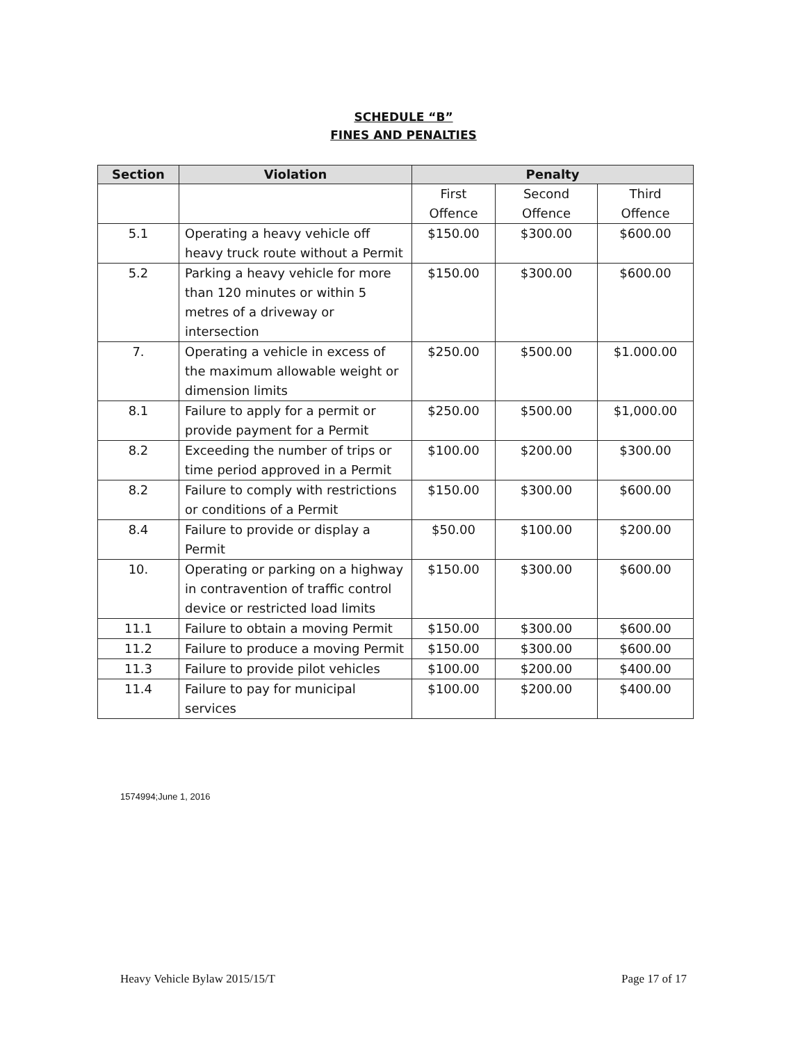SCHEDULE “B”
FINES AND PENALTIES
| Section | Violation | Penalty | | |
| --- | --- | --- | --- | --- |
| | | First Offence | Second Offence | Third Offence |
| 5.1 | Operating a heavy vehicle off heavy truck route without a Permit | $150.00 | $300.00 | $600.00 |
| 5.2 | Parking a heavy vehicle for more than 120 minutes or within 5 metres of a driveway or intersection | $150.00 | $300.00 | $600.00 |
| 7. | Operating a vehicle in excess of the maximum allowable weight or dimension limits | $250.00 | $500.00 | $1.000.00 |
| 8.1 | Failure to apply for a permit or provide payment for a Permit | $250.00 | $500.00 | $1,000.00 |
| 8.2 | Exceeding the number of trips or time period approved in a Permit | $100.00 | $200.00 | $300.00 |
| 8.2 | Failure to comply with restrictions or conditions of a Permit | $150.00 | $300.00 | $600.00 |
| 8.4 | Failure to provide or display a Permit | $50.00 | $100.00 | $200.00 |
| 10. | Operating or parking on a highway in contravention of traffic control device or restricted load limits | $150.00 | $300.00 | $600.00 |
| 11.1 | Failure to obtain a moving Permit | $150.00 | $300.00 | $600.00 |
| 11.2 | Failure to produce a moving Permit | $150.00 | $300.00 | $600.00 |
| 11.3 | Failure to provide pilot vehicles | $100.00 | $200.00 | $400.00 |
| 11.4 | Failure to pay for municipal services | $100.00 | $200.00 | $400.00 |
1574994;June 1, 2016
Heavy Vehicle Bylaw 2015/15/T Page 17 of 17